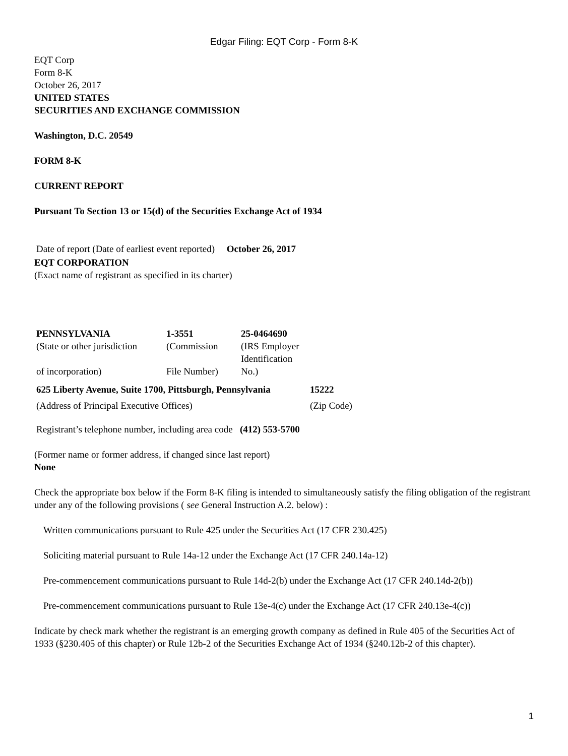Edgar Filing: EQT Corp - Form 8-K
EQT Corp
Form 8-K
October 26, 2017
UNITED STATES
SECURITIES AND EXCHANGE COMMISSION
Washington, D.C. 20549
FORM 8-K
CURRENT REPORT
Pursuant To Section 13 or 15(d) of the Securities Exchange Act of 1934
Date of report (Date of earliest event reported) October 26, 2017
EQT CORPORATION
(Exact name of registrant as specified in its charter)
| PENNSYLVANIA | 1-3551 | 25-0464690 |
| (State or other jurisdiction | (Commission | (IRS Employer |
| | | Identification |
| of incorporation) | File Number) | No.) |
| 625 Liberty Avenue, Suite 1700, Pittsburgh, Pennsylvania | 15222 |
| (Address of Principal Executive Offices) | (Zip Code) |
Registrant’s telephone number, including area code (412) 553-5700
(Former name or former address, if changed since last report)
None
Check the appropriate box below if the Form 8-K filing is intended to simultaneously satisfy the filing obligation of the registrant under any of the following provisions ( see General Instruction A.2. below) :
Written communications pursuant to Rule 425 under the Securities Act (17 CFR 230.425)
Soliciting material pursuant to Rule 14a-12 under the Exchange Act (17 CFR 240.14a-12)
Pre-commencement communications pursuant to Rule 14d-2(b) under the Exchange Act (17 CFR 240.14d-2(b))
Pre-commencement communications pursuant to Rule 13e-4(c) under the Exchange Act (17 CFR 240.13e-4(c))
Indicate by check mark whether the registrant is an emerging growth company as defined in Rule 405 of the Securities Act of 1933 (§230.405 of this chapter) or Rule 12b-2 of the Securities Exchange Act of 1934 (§240.12b-2 of this chapter).
1